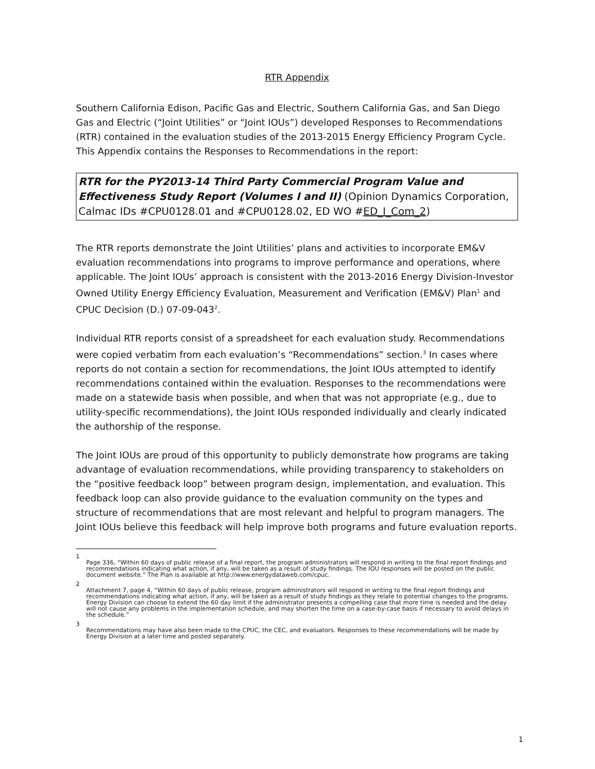RTR Appendix
Southern California Edison, Pacific Gas and Electric, Southern California Gas, and San Diego Gas and Electric (“Joint Utilities” or “Joint IOUs”) developed Responses to Recommendations (RTR) contained in the evaluation studies of the 2013-2015 Energy Efficiency Program Cycle. This Appendix contains the Responses to Recommendations in the report:
RTR for the PY2013-14 Third Party Commercial Program Value and Effectiveness Study Report (Volumes I and II) (Opinion Dynamics Corporation, Calmac IDs #CPU0128.01 and #CPU0128.02, ED WO #ED_I_Com_2)
The RTR reports demonstrate the Joint Utilities’ plans and activities to incorporate EM&V evaluation recommendations into programs to improve performance and operations, where applicable. The Joint IOUs’ approach is consistent with the 2013-2016 Energy Division-Investor Owned Utility Energy Efficiency Evaluation, Measurement and Verification (EM&V) Plan<sup>1</sup> and CPUC Decision (D.) 07-09-043<sup>2</sup>.
Individual RTR reports consist of a spreadsheet for each evaluation study. Recommendations were copied verbatim from each evaluation’s “Recommendations” section.<sup>3</sup> In cases where reports do not contain a section for recommendations, the Joint IOUs attempted to identify recommendations contained within the evaluation. Responses to the recommendations were made on a statewide basis when possible, and when that was not appropriate (e.g., due to utility-specific recommendations), the Joint IOUs responded individually and clearly indicated the authorship of the response.
The Joint IOUs are proud of this opportunity to publicly demonstrate how programs are taking advantage of evaluation recommendations, while providing transparency to stakeholders on the “positive feedback loop” between program design, implementation, and evaluation. This feedback loop can also provide guidance to the evaluation community on the types and structure of recommendations that are most relevant and helpful to program managers. The Joint IOUs believe this feedback will help improve both programs and future evaluation reports.
1
Page 336, “Within 60 days of public release of a final report, the program administrators will respond in writing to the final report findings and recommendations indicating what action, if any, will be taken as a result of study findings. The IOU responses will be posted on the public document website.” The Plan is available at http://www.energydataweb.com/cpuc.
2
Attachment 7, page 4, “Within 60 days of public release, program administrators will respond in writing to the final report findings and recommendations indicating what action, if any, will be taken as a result of study findings as they relate to potential changes to the programs. Energy Division can choose to extend the 60 day limit if the administrator presents a compelling case that more time is needed and the delay will not cause any problems in the implementation schedule, and may shorten the time on a case-by-case basis if necessary to avoid delays in the schedule.”
3
Recommendations may have also been made to the CPUC, the CEC, and evaluators. Responses to these recommendations will be made by Energy Division at a later time and posted separately.
1